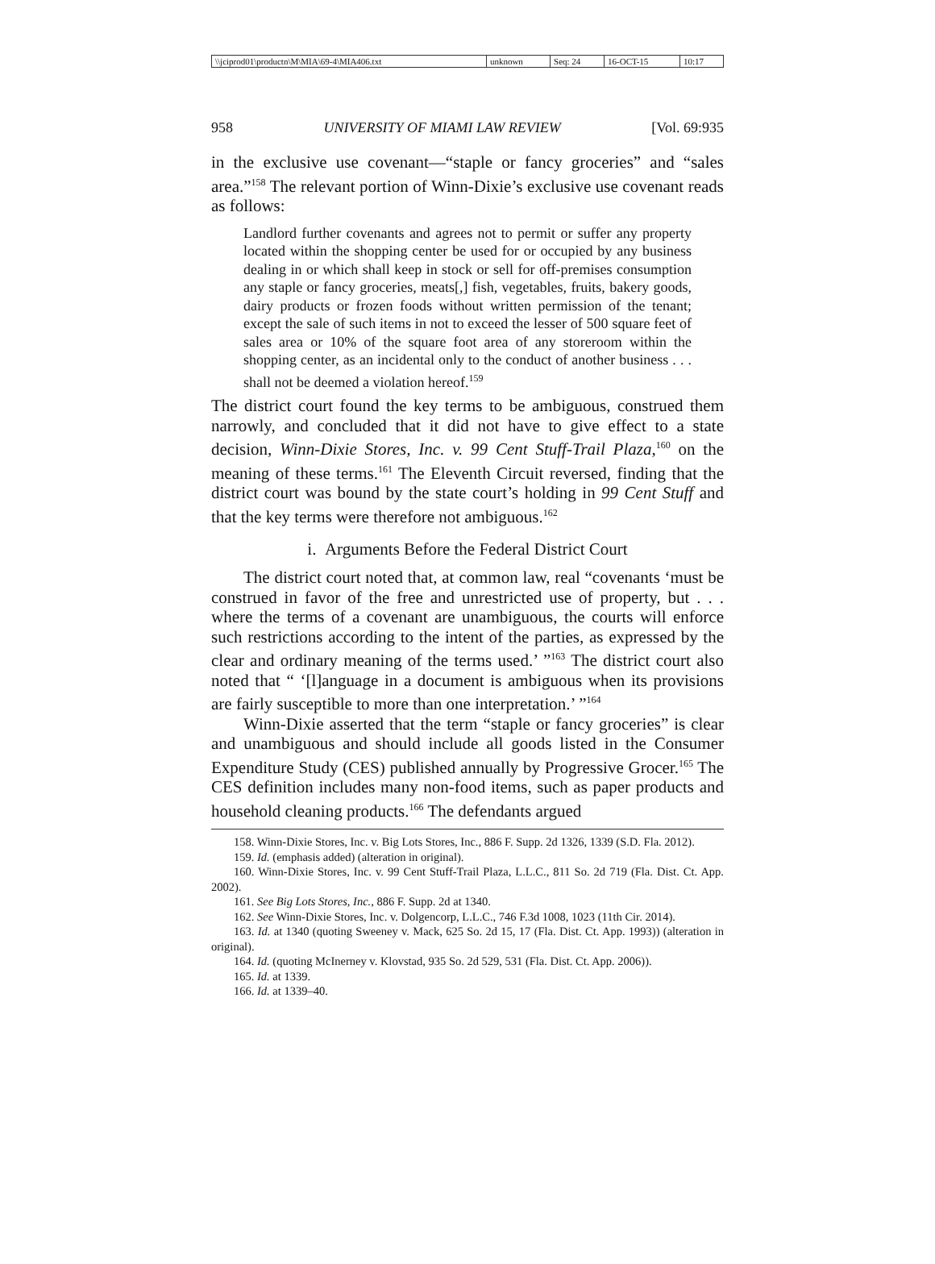| \\jciprod01\productn\M\MIA\69-4\MIA406.txt | unknown | Seq: 24 | 16-OCT-15 | 10:17 |
958 UNIVERSITY OF MIAMI LAW REVIEW [Vol. 69:935
in the exclusive use covenant—“staple or fancy groceries” and “sales area.”<sup>158</sup> The relevant portion of Winn-Dixie’s exclusive use covenant reads as follows:
Landlord further covenants and agrees not to permit or suffer any property located within the shopping center be used for or occupied by any business dealing in or which shall keep in stock or sell for off-premises consumption any staple or fancy groceries, meats[,] fish, vegetables, fruits, bakery goods, dairy products or frozen foods without written permission of the tenant; except the sale of such items in not to exceed the lesser of 500 square feet of sales area or 10% of the square foot area of any storeroom within the shopping center, as an incidental only to the conduct of another business . . . shall not be deemed a violation hereof.<sup>159</sup>
The district court found the key terms to be ambiguous, construed them narrowly, and concluded that it did not have to give effect to a state decision, Winn-Dixie Stores, Inc. v. 99 Cent Stuff-Trail Plaza,<sup>160</sup> on the meaning of these terms.<sup>161</sup> The Eleventh Circuit reversed, finding that the district court was bound by the state court’s holding in 99 Cent Stuff and that the key terms were therefore not ambiguous.<sup>162</sup>
i. Arguments Before the Federal District Court
The district court noted that, at common law, real “covenants ‘must be construed in favor of the free and unrestricted use of property, but . . . where the terms of a covenant are unambiguous, the courts will enforce such restrictions according to the intent of the parties, as expressed by the clear and ordinary meaning of the terms used.’ ”<sup>163</sup> The district court also noted that “ ‘[l]anguage in a document is ambiguous when its provisions are fairly susceptible to more than one interpretation.’ ”<sup>164</sup>
Winn-Dixie asserted that the term “staple or fancy groceries” is clear and unambiguous and should include all goods listed in the Consumer Expenditure Study (CES) published annually by Progressive Grocer.<sup>165</sup> The CES definition includes many non-food items, such as paper products and household cleaning products.<sup>166</sup> The defendants argued
158. Winn-Dixie Stores, Inc. v. Big Lots Stores, Inc., 886 F. Supp. 2d 1326, 1339 (S.D. Fla. 2012).
159. Id. (emphasis added) (alteration in original).
160. Winn-Dixie Stores, Inc. v. 99 Cent Stuff-Trail Plaza, L.L.C., 811 So. 2d 719 (Fla. Dist. Ct. App. 2002).
161. See Big Lots Stores, Inc., 886 F. Supp. 2d at 1340.
162. See Winn-Dixie Stores, Inc. v. Dolgencorp, L.L.C., 746 F.3d 1008, 1023 (11th Cir. 2014).
163. Id. at 1340 (quoting Sweeney v. Mack, 625 So. 2d 15, 17 (Fla. Dist. Ct. App. 1993)) (alteration in original).
164. Id. (quoting McInerney v. Klovstad, 935 So. 2d 529, 531 (Fla. Dist. Ct. App. 2006)).
165. Id. at 1339.
166. Id. at 1339–40.